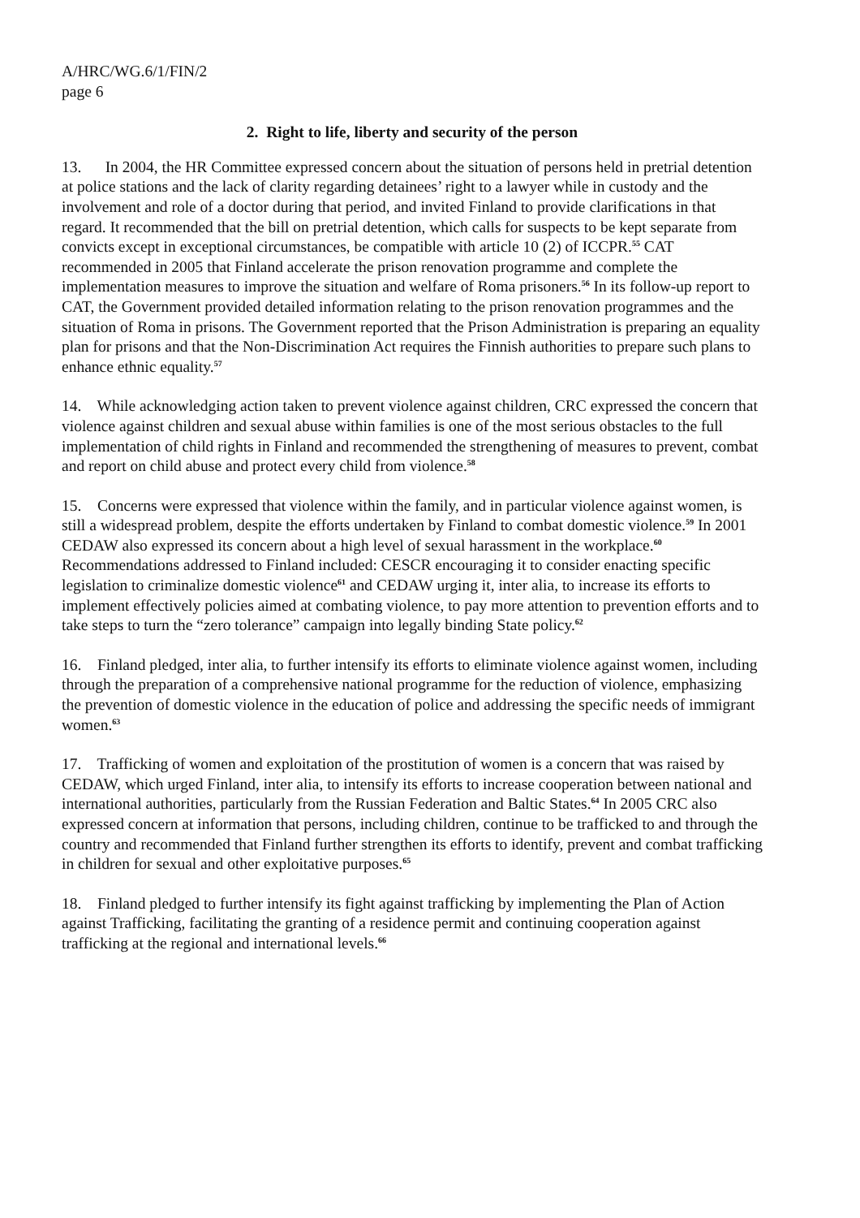A/HRC/WG.6/1/FIN/2
page 6
2. Right to life, liberty and security of the person
13. In 2004, the HR Committee expressed concern about the situation of persons held in pretrial detention at police stations and the lack of clarity regarding detainees’ right to a lawyer while in custody and the involvement and role of a doctor during that period, and invited Finland to provide clarifications in that regard. It recommended that the bill on pretrial detention, which calls for suspects to be kept separate from convicts except in exceptional circumstances, be compatible with article 10 (2) of ICCPR.<sup>55</sup> CAT recommended in 2005 that Finland accelerate the prison renovation programme and complete the implementation measures to improve the situation and welfare of Roma prisoners.<sup>56</sup> In its follow-up report to CAT, the Government provided detailed information relating to the prison renovation programmes and the situation of Roma in prisons. The Government reported that the Prison Administration is preparing an equality plan for prisons and that the Non-Discrimination Act requires the Finnish authorities to prepare such plans to enhance ethnic equality.<sup>57</sup>
14. While acknowledging action taken to prevent violence against children, CRC expressed the concern that violence against children and sexual abuse within families is one of the most serious obstacles to the full implementation of child rights in Finland and recommended the strengthening of measures to prevent, combat and report on child abuse and protect every child from violence.<sup>58</sup>
15. Concerns were expressed that violence within the family, and in particular violence against women, is still a widespread problem, despite the efforts undertaken by Finland to combat domestic violence.<sup>59</sup> In 2001 CEDAW also expressed its concern about a high level of sexual harassment in the workplace.<sup>60</sup> Recommendations addressed to Finland included: CESCR encouraging it to consider enacting specific legislation to criminalize domestic violence<sup>61</sup> and CEDAW urging it, inter alia, to increase its efforts to implement effectively policies aimed at combating violence, to pay more attention to prevention efforts and to take steps to turn the “zero tolerance” campaign into legally binding State policy.<sup>62</sup>
16. Finland pledged, inter alia, to further intensify its efforts to eliminate violence against women, including through the preparation of a comprehensive national programme for the reduction of violence, emphasizing the prevention of domestic violence in the education of police and addressing the specific needs of immigrant women.<sup>63</sup>
17. Trafficking of women and exploitation of the prostitution of women is a concern that was raised by CEDAW, which urged Finland, inter alia, to intensify its efforts to increase cooperation between national and international authorities, particularly from the Russian Federation and Baltic States.<sup>64</sup> In 2005 CRC also expressed concern at information that persons, including children, continue to be trafficked to and through the country and recommended that Finland further strengthen its efforts to identify, prevent and combat trafficking in children for sexual and other exploitative purposes.<sup>65</sup>
18. Finland pledged to further intensify its fight against trafficking by implementing the Plan of Action against Trafficking, facilitating the granting of a residence permit and continuing cooperation against trafficking at the regional and international levels.<sup>66</sup>